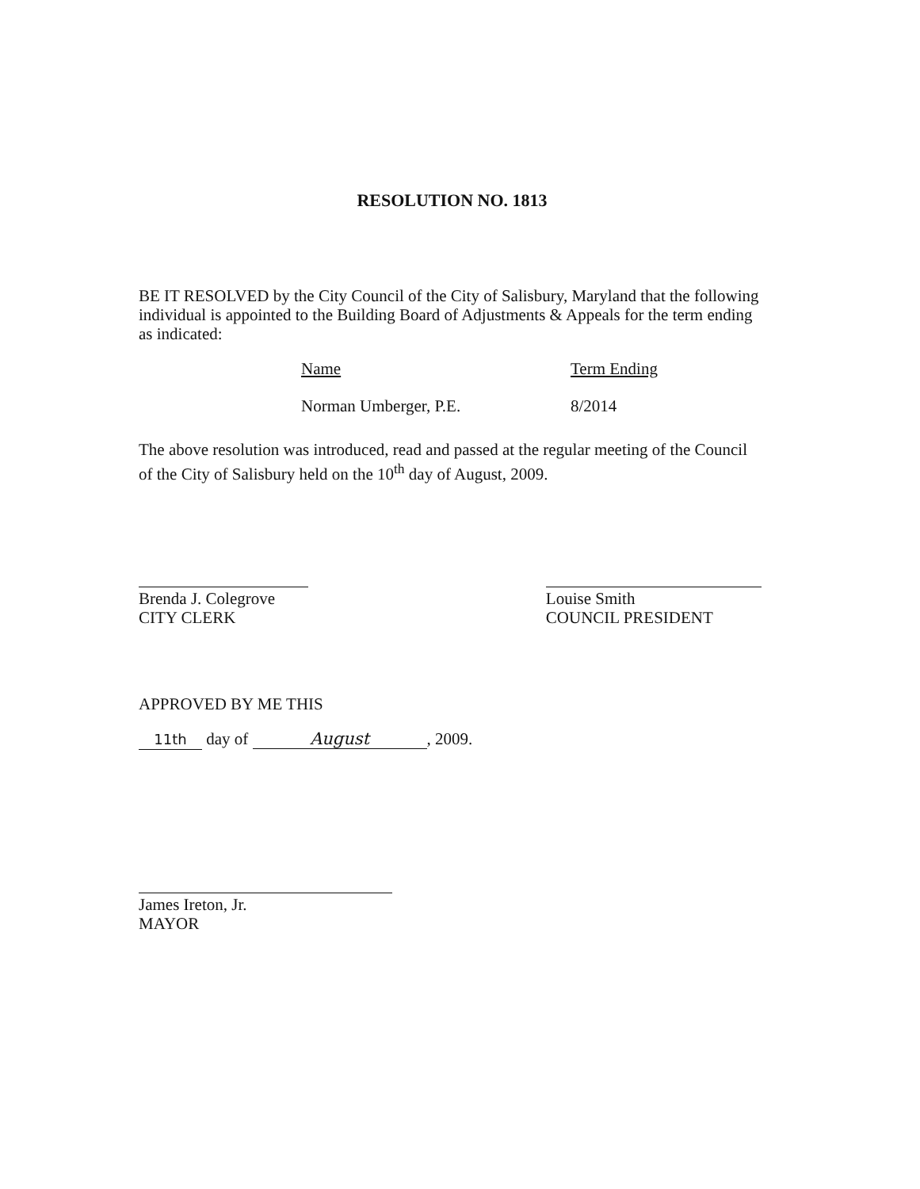RESOLUTION NO. 1813
BE IT RESOLVED by the City Council of the City of Salisbury, Maryland that the following individual is appointed to the Building Board of Adjustments & Appeals for the term ending as indicated:
Name Term Ending
Norman Umberger, P.E. 8/2014
The above resolution was introduced, read and passed at the regular meeting of the Council of the City of Salisbury held on the 10<sup>th</sup> day of August, 2009.
Brenda J. Colegrove
CITY CLERK
Louise Smith
COUNCIL PRESIDENT
APPROVED BY ME THIS
11th day of August, 2009.
James Ireton, Jr.
MAYOR